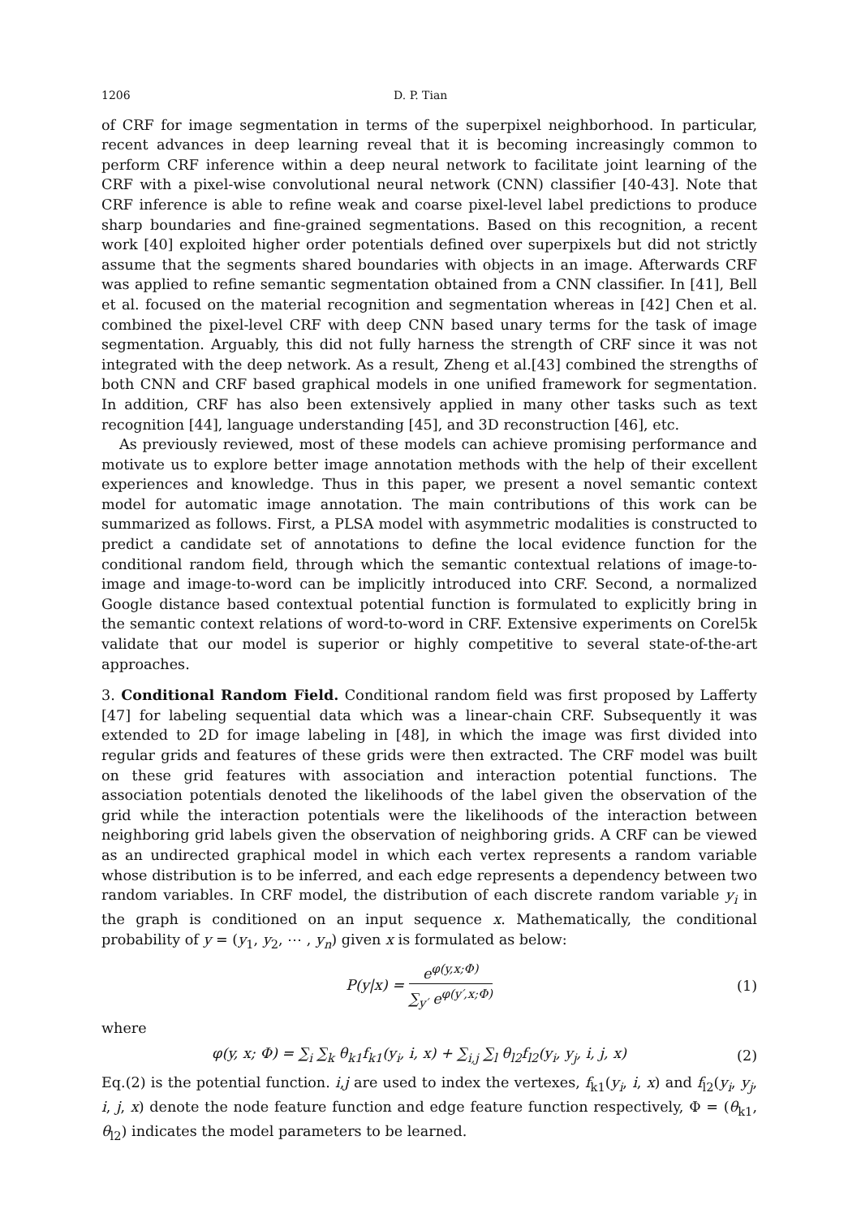1206 D. P. Tian
of CRF for image segmentation in terms of the superpixel neighborhood. In particular, recent advances in deep learning reveal that it is becoming increasingly common to perform CRF inference within a deep neural network to facilitate joint learning of the CRF with a pixel-wise convolutional neural network (CNN) classifier [40-43]. Note that CRF inference is able to refine weak and coarse pixel-level label predictions to produce sharp boundaries and fine-grained segmentations. Based on this recognition, a recent work [40] exploited higher order potentials defined over superpixels but did not strictly assume that the segments shared boundaries with objects in an image. Afterwards CRF was applied to refine semantic segmentation obtained from a CNN classifier. In [41], Bell et al. focused on the material recognition and segmentation whereas in [42] Chen et al. combined the pixel-level CRF with deep CNN based unary terms for the task of image segmentation. Arguably, this did not fully harness the strength of CRF since it was not integrated with the deep network. As a result, Zheng et al.[43] combined the strengths of both CNN and CRF based graphical models in one unified framework for segmentation. In addition, CRF has also been extensively applied in many other tasks such as text recognition [44], language understanding [45], and 3D reconstruction [46], etc.
As previously reviewed, most of these models can achieve promising performance and motivate us to explore better image annotation methods with the help of their excellent experiences and knowledge. Thus in this paper, we present a novel semantic context model for automatic image annotation. The main contributions of this work can be summarized as follows. First, a PLSA model with asymmetric modalities is constructed to predict a candidate set of annotations to define the local evidence function for the conditional random field, through which the semantic contextual relations of image-to-image and image-to-word can be implicitly introduced into CRF. Second, a normalized Google distance based contextual potential function is formulated to explicitly bring in the semantic context relations of word-to-word in CRF. Extensive experiments on Corel5k validate that our model is superior or highly competitive to several state-of-the-art approaches.
3. Conditional Random Field. Conditional random field was first proposed by Lafferty [47] for labeling sequential data which was a linear-chain CRF. Subsequently it was extended to 2D for image labeling in [48], in which the image was first divided into regular grids and features of these grids were then extracted. The CRF model was built on these grid features with association and interaction potential functions. The association potentials denoted the likelihoods of the label given the observation of the grid while the interaction potentials were the likelihoods of the interaction between neighboring grid labels given the observation of neighboring grids. A CRF can be viewed as an undirected graphical model in which each vertex represents a random variable whose distribution is to be inferred, and each edge represents a dependency between two random variables. In CRF model, the distribution of each discrete random variable y<sub>i</sub> in the graph is conditioned on an input sequence x. Mathematically, the conditional probability of y = (y<sub>1</sub>, y<sub>2</sub>, ⋯ , y<sub>n</sub>) given x is formulated as below:
P(y|x) = e<sup>φ(y,x;Φ)</sup> ∑<sub>y′</sub> e<sup>φ(y′,x;Φ)</sup>
(1)
where
φ(y, x; Φ) = ∑<sub>i</sub> ∑<sub>k</sub> θ<sub>k1</sub>f<sub>k1</sub>(y<sub>i</sub>, i, x) + ∑<sub>i,j</sub> ∑<sub>l</sub> θ<sub>l2</sub>f<sub>l2</sub>(y<sub>i</sub>, y<sub>j</sub>, i, j, x)
(2)
Eq.(2) is the potential function. i,j are used to index the vertexes, f<sub>k1</sub>(y<sub>i</sub>, i, x) and f<sub>l2</sub>(y<sub>i</sub>, y<sub>j</sub>, i, j, x) denote the node feature function and edge feature function respectively, Φ = (θ<sub>k1</sub>, θ<sub>l2</sub>) indicates the model parameters to be learned.